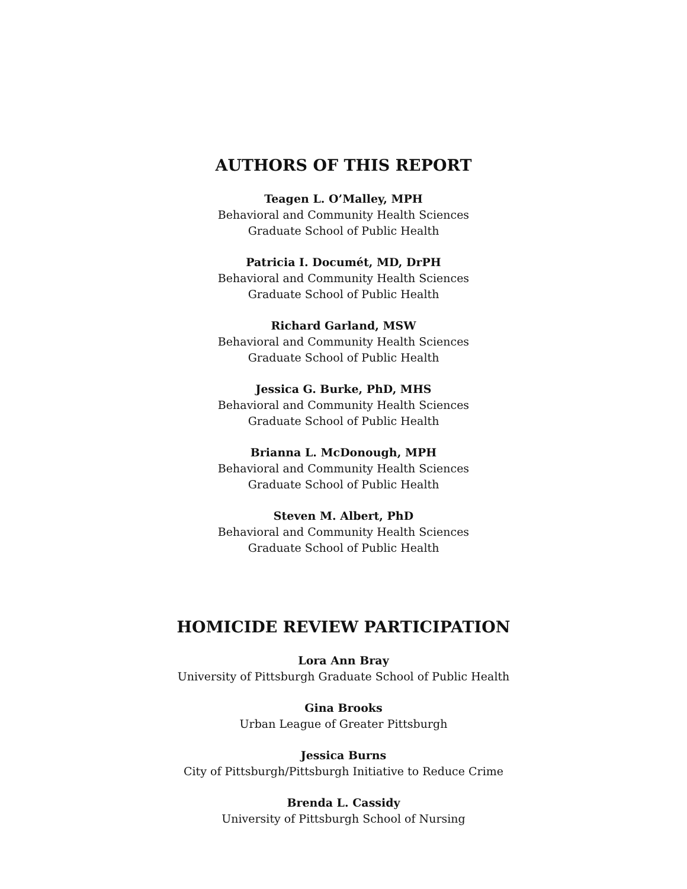AUTHORS OF THIS REPORT
Teagen L. O’Malley, MPH
Behavioral and Community Health Sciences
Graduate School of Public Health
Patricia I. Documét, MD, DrPH
Behavioral and Community Health Sciences
Graduate School of Public Health
Richard Garland, MSW
Behavioral and Community Health Sciences
Graduate School of Public Health
Jessica G. Burke, PhD, MHS
Behavioral and Community Health Sciences
Graduate School of Public Health
Brianna L. McDonough, MPH
Behavioral and Community Health Sciences
Graduate School of Public Health
Steven M. Albert, PhD
Behavioral and Community Health Sciences
Graduate School of Public Health
HOMICIDE REVIEW PARTICIPATION
Lora Ann Bray
University of Pittsburgh Graduate School of Public Health
Gina Brooks
Urban League of Greater Pittsburgh
Jessica Burns
City of Pittsburgh/Pittsburgh Initiative to Reduce Crime
Brenda L. Cassidy
University of Pittsburgh School of Nursing